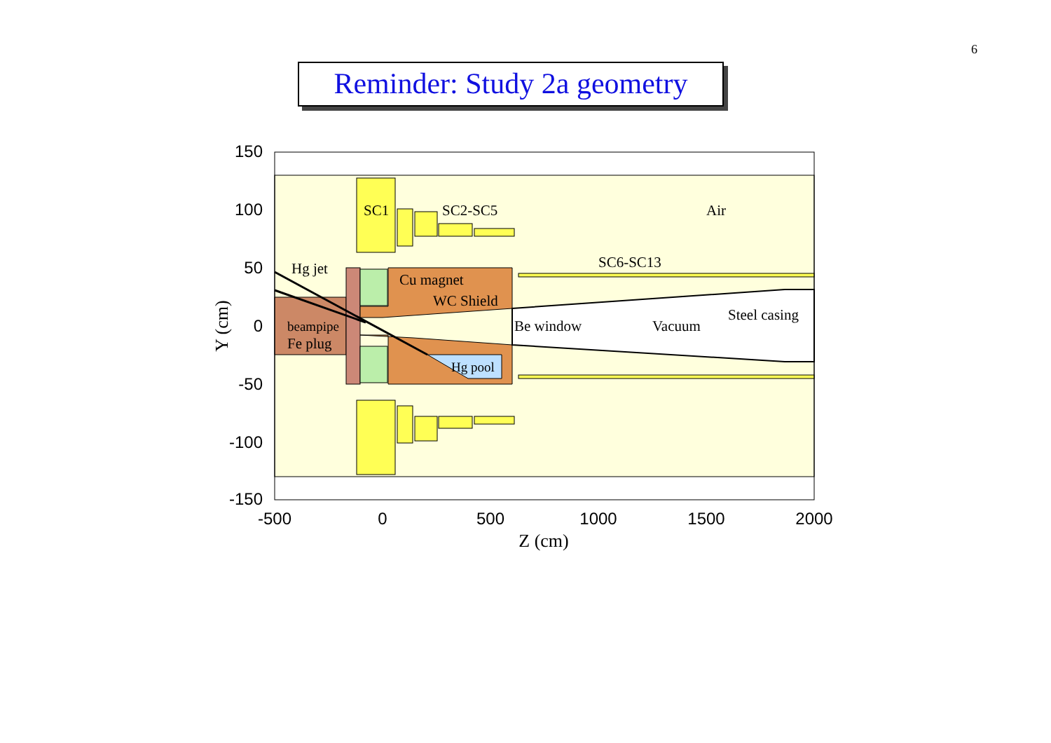6
Reminder: Study 2a geometry
150
100
50
0
-50
-100
-150
-500
0
500
1000
1500
2000
Z (cm)
Y (cm)
SC1
SC2-SC5
Air
SC6-SC13
Hg jet
Cu magnet
WC Shield
Steel casing
beampipe
Be window
Vacuum
Fe plug
Hg pool